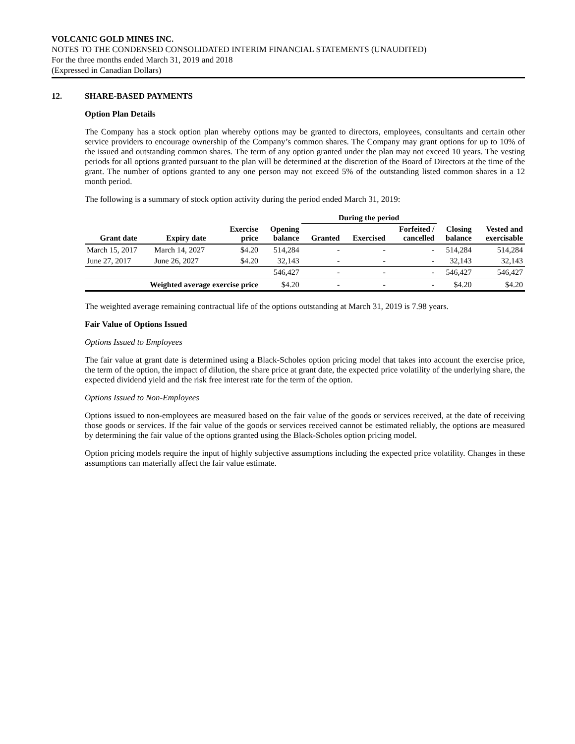VOLCANIC GOLD MINES INC.
NOTES TO THE CONDENSED CONSOLIDATED INTERIM FINANCIAL STATEMENTS (UNAUDITED)
For the three months ended March 31, 2019 and 2018
(Expressed in Canadian Dollars)
12. SHARE-BASED PAYMENTS
Option Plan Details
The Company has a stock option plan whereby options may be granted to directors, employees, consultants and certain other service providers to encourage ownership of the Company’s common shares. The Company may grant options for up to 10% of the issued and outstanding common shares. The term of any option granted under the plan may not exceed 10 years. The vesting periods for all options granted pursuant to the plan will be determined at the discretion of the Board of Directors at the time of the grant. The number of options granted to any one person may not exceed 5% of the outstanding listed common shares in a 12 month period.
The following is a summary of stock option activity during the period ended March 31, 2019:
| | | | | During the period | | | | |
| --- | --- | --- | --- | --- | --- | --- | --- | --- |
| Grant date | Expiry date | Exercise price | Opening balance | Granted | Exercised | Forfeited / cancelled | Closing balance | Vested and exercisable |
| March 15, 2017 | March 14, 2027 | $4.20 | 514,284 | - | - | - | 514,284 | 514,284 |
| June 27, 2017 | June 26, 2027 | $4.20 | 32,143 | - | - | - | 32,143 | 32,143 |
| | | | 546,427 | - | - | - | 546,427 | 546,427 |
| Weighted average exercise price | | | $4.20 | - | - | - | $4.20 | $4.20 |
The weighted average remaining contractual life of the options outstanding at March 31, 2019 is 7.98 years.
Fair Value of Options Issued
Options Issued to Employees
The fair value at grant date is determined using a Black-Scholes option pricing model that takes into account the exercise price, the term of the option, the impact of dilution, the share price at grant date, the expected price volatility of the underlying share, the expected dividend yield and the risk free interest rate for the term of the option.
Options Issued to Non-Employees
Options issued to non-employees are measured based on the fair value of the goods or services received, at the date of receiving those goods or services. If the fair value of the goods or services received cannot be estimated reliably, the options are measured by determining the fair value of the options granted using the Black-Scholes option pricing model.
Option pricing models require the input of highly subjective assumptions including the expected price volatility. Changes in these assumptions can materially affect the fair value estimate.